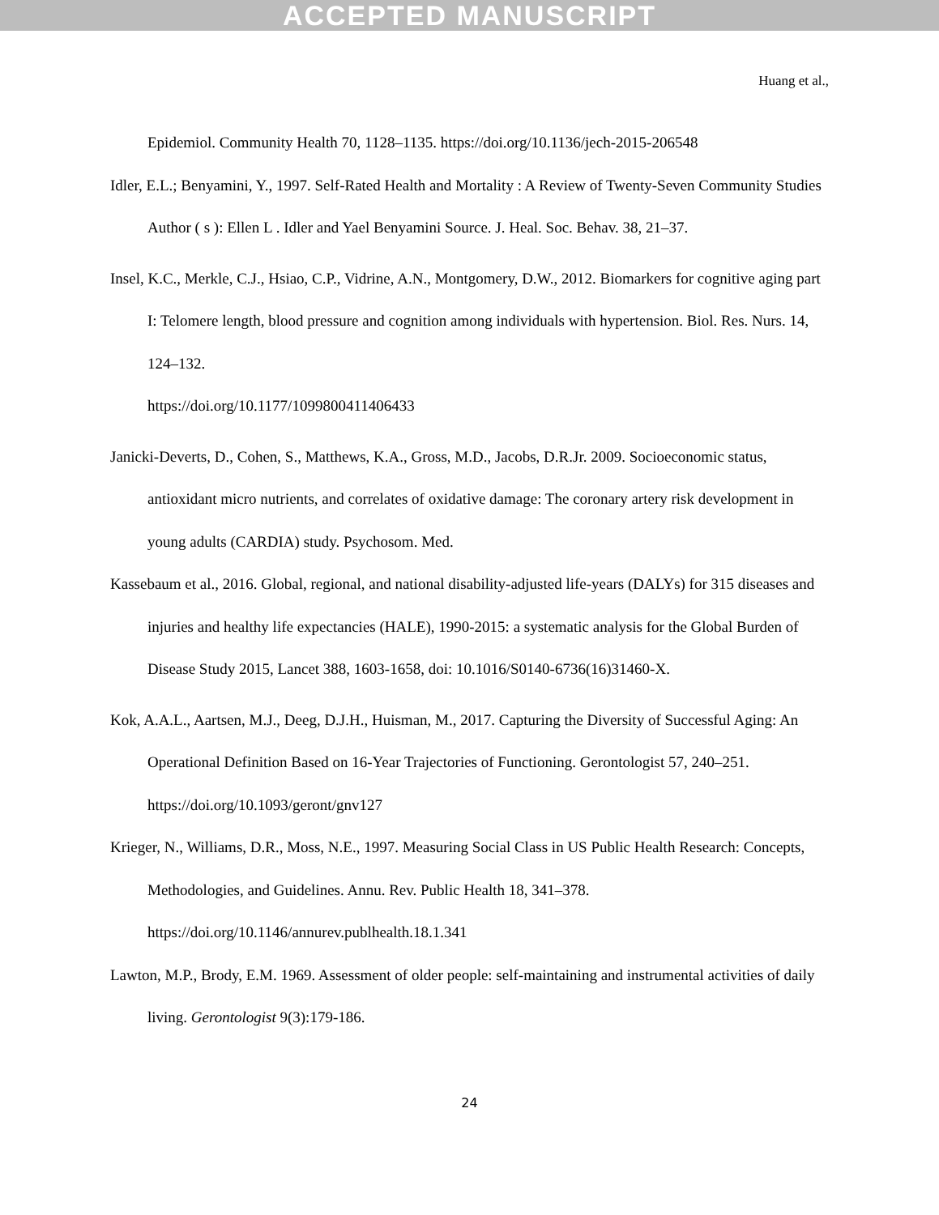ACCEPTED MANUSCRIPT
Huang et al.,
Epidemiol. Community Health 70, 1128–1135. https://doi.org/10.1136/jech-2015-206548
Idler, E.L.; Benyamini, Y., 1997. Self-Rated Health and Mortality : A Review of Twenty-Seven Community Studies Author ( s ): Ellen L . Idler and Yael Benyamini Source. J. Heal. Soc. Behav. 38, 21–37.
Insel, K.C., Merkle, C.J., Hsiao, C.P., Vidrine, A.N., Montgomery, D.W., 2012. Biomarkers for cognitive aging part I: Telomere length, blood pressure and cognition among individuals with hypertension. Biol. Res. Nurs. 14, 124–132.
https://doi.org/10.1177/1099800411406433
Janicki-Deverts, D., Cohen, S., Matthews, K.A., Gross, M.D., Jacobs, D.R.Jr. 2009. Socioeconomic status, antioxidant micro nutrients, and correlates of oxidative damage: The coronary artery risk development in young adults (CARDIA) study. Psychosom. Med.
Kassebaum et al., 2016. Global, regional, and national disability-adjusted life-years (DALYs) for 315 diseases and injuries and healthy life expectancies (HALE), 1990-2015: a systematic analysis for the Global Burden of Disease Study 2015, Lancet 388, 1603-1658, doi: 10.1016/S0140-6736(16)31460-X.
Kok, A.A.L., Aartsen, M.J., Deeg, D.J.H., Huisman, M., 2017. Capturing the Diversity of Successful Aging: An Operational Definition Based on 16-Year Trajectories of Functioning. Gerontologist 57, 240–251. https://doi.org/10.1093/geront/gnv127
Krieger, N., Williams, D.R., Moss, N.E., 1997. Measuring Social Class in US Public Health Research: Concepts, Methodologies, and Guidelines. Annu. Rev. Public Health 18, 341–378. https://doi.org/10.1146/annurev.publhealth.18.1.341
Lawton, M.P., Brody, E.M. 1969. Assessment of older people: self-maintaining and instrumental activities of daily living. Gerontologist 9(3):179-186.
24